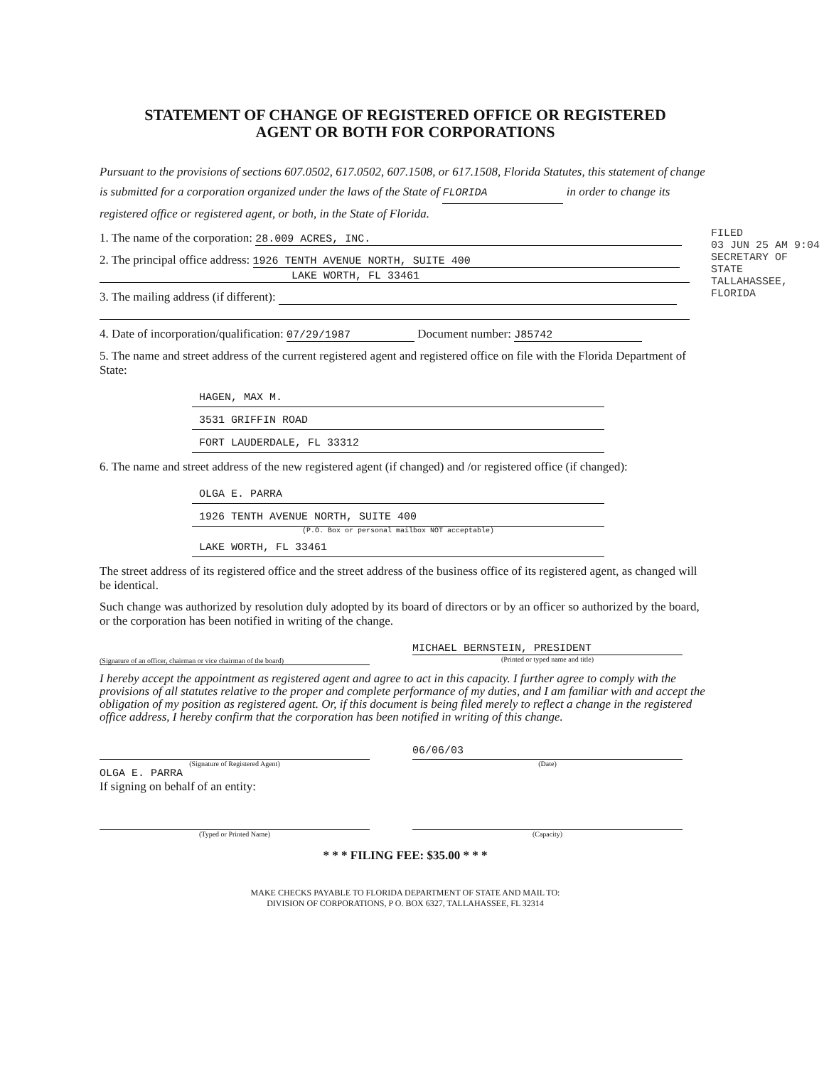STATEMENT OF CHANGE OF REGISTERED OFFICE OR REGISTERED
AGENT OR BOTH FOR CORPORATIONS
Pursuant to the provisions of sections 607.0502, 617.0502, 607.1508, or 617.1508, Florida Statutes, this statement of change is submitted for a corporation organized under the laws of the State of FLORIDA in order to change its registered office or registered agent, or both, in the State of Florida.
1. The name of the corporation: 28.009 ACRES, INC.
2. The principal office address: 1926 TENTH AVENUE NORTH, SUITE 400
LAKE WORTH, FL 33461
3. The mailing address (if different):
4. Date of incorporation/qualification: 07/29/1987 Document number: J85742
5. The name and street address of the current registered agent and registered office on file with the Florida Department of State:
HAGEN, MAX M.
3531 GRIFFIN ROAD
FORT LAUDERDALE, FL 33312
6. The name and street address of the new registered agent (if changed) and /or registered office (if changed):
OLGA E. PARRA
1926 TENTH AVENUE NORTH, SUITE 400
(P.O. Box or personal mailbox NOT acceptable)
LAKE WORTH, FL 33461
The street address of its registered office and the street address of the business office of its registered agent, as changed will be identical.
Such change was authorized by resolution duly adopted by its board of directors or by an officer so authorized by the board, or the corporation has been notified in writing of the change.
(Signature of an officer, chairman or vice chairman of the board)
MICHAEL BERNSTEIN, PRESIDENT
(Printed or typed name and title)
I hereby accept the appointment as registered agent and agree to act in this capacity. I further agree to comply with the provisions of all statutes relative to the proper and complete performance of my duties, and I am familiar with and accept the obligation of my position as registered agent. Or, if this document is being filed merely to reflect a change in the registered office address, I hereby confirm that the corporation has been notified in writing of this change.
06/06/03
(Signature of Registered Agent) (Date)
OLGA E. PARRA
If signing on behalf of an entity:
(Typed or Printed Name) (Capacity)
* * * FILING FEE: $35.00 * * *
MAKE CHECKS PAYABLE TO FLORIDA DEPARTMENT OF STATE AND MAIL TO:
DIVISION OF CORPORATIONS, P O. BOX 6327, TALLAHASSEE, FL 32314
FILED
03 JUN 25 AM 9:04
SECRETARY OF STATE
TALLAHASSEE, FLORIDA